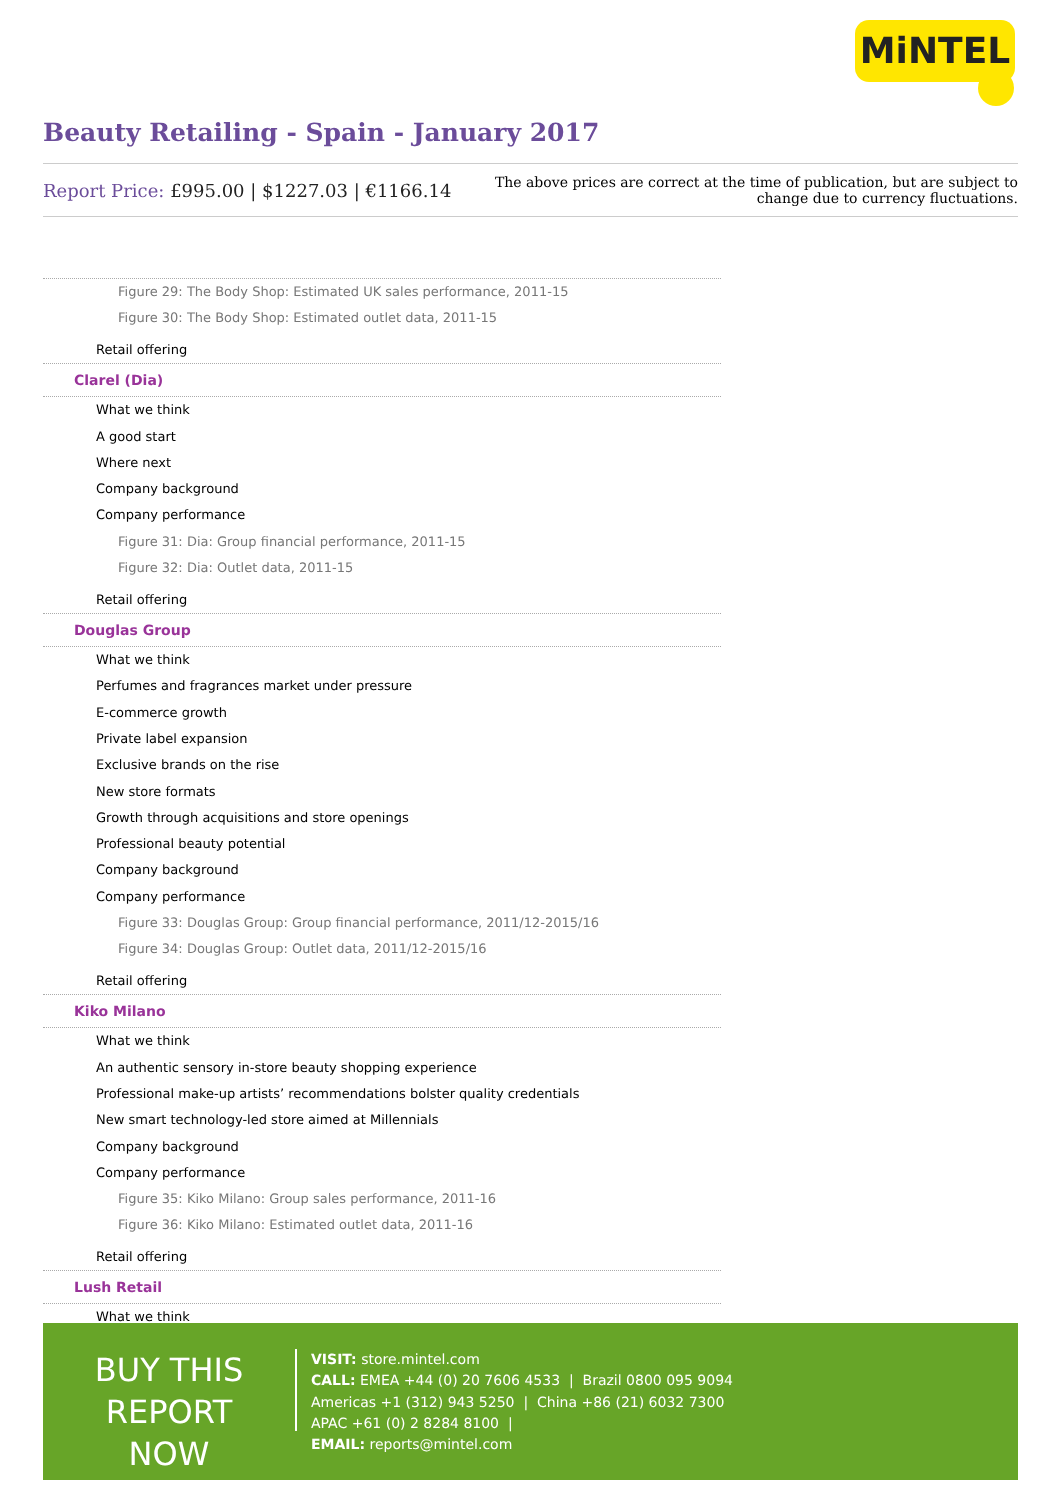MiNTEL
Beauty Retailing - Spain - January 2017
Report Price: £995.00 | $1227.03 | €1166.14
The above prices are correct at the time of publication, but are subject to
change due to currency fluctuations.
Figure 29: The Body Shop: Estimated UK sales performance, 2011-15
Figure 30: The Body Shop: Estimated outlet data, 2011-15
Retail offering
Clarel (Dia)
What we think
A good start
Where next
Company background
Company performance
Figure 31: Dia: Group financial performance, 2011-15
Figure 32: Dia: Outlet data, 2011-15
Retail offering
Douglas Group
What we think
Perfumes and fragrances market under pressure
E-commerce growth
Private label expansion
Exclusive brands on the rise
New store formats
Growth through acquisitions and store openings
Professional beauty potential
Company background
Company performance
Figure 33: Douglas Group: Group financial performance, 2011/12-2015/16
Figure 34: Douglas Group: Outlet data, 2011/12-2015/16
Retail offering
Kiko Milano
What we think
An authentic sensory in-store beauty shopping experience
Professional make-up artists’ recommendations bolster quality credentials
New smart technology-led store aimed at Millennials
Company background
Company performance
Figure 35: Kiko Milano: Group sales performance, 2011-16
Figure 36: Kiko Milano: Estimated outlet data, 2011-16
Retail offering
Lush Retail
What we think
BUY THIS
REPORT NOW
VISIT: store.mintel.com
CALL: EMEA +44 (0) 20 7606 4533 | Brazil 0800 095 9094
Americas +1 (312) 943 5250 | China +86 (21) 6032 7300
APAC +61 (0) 2 8284 8100 |
EMAIL: reports@mintel.com